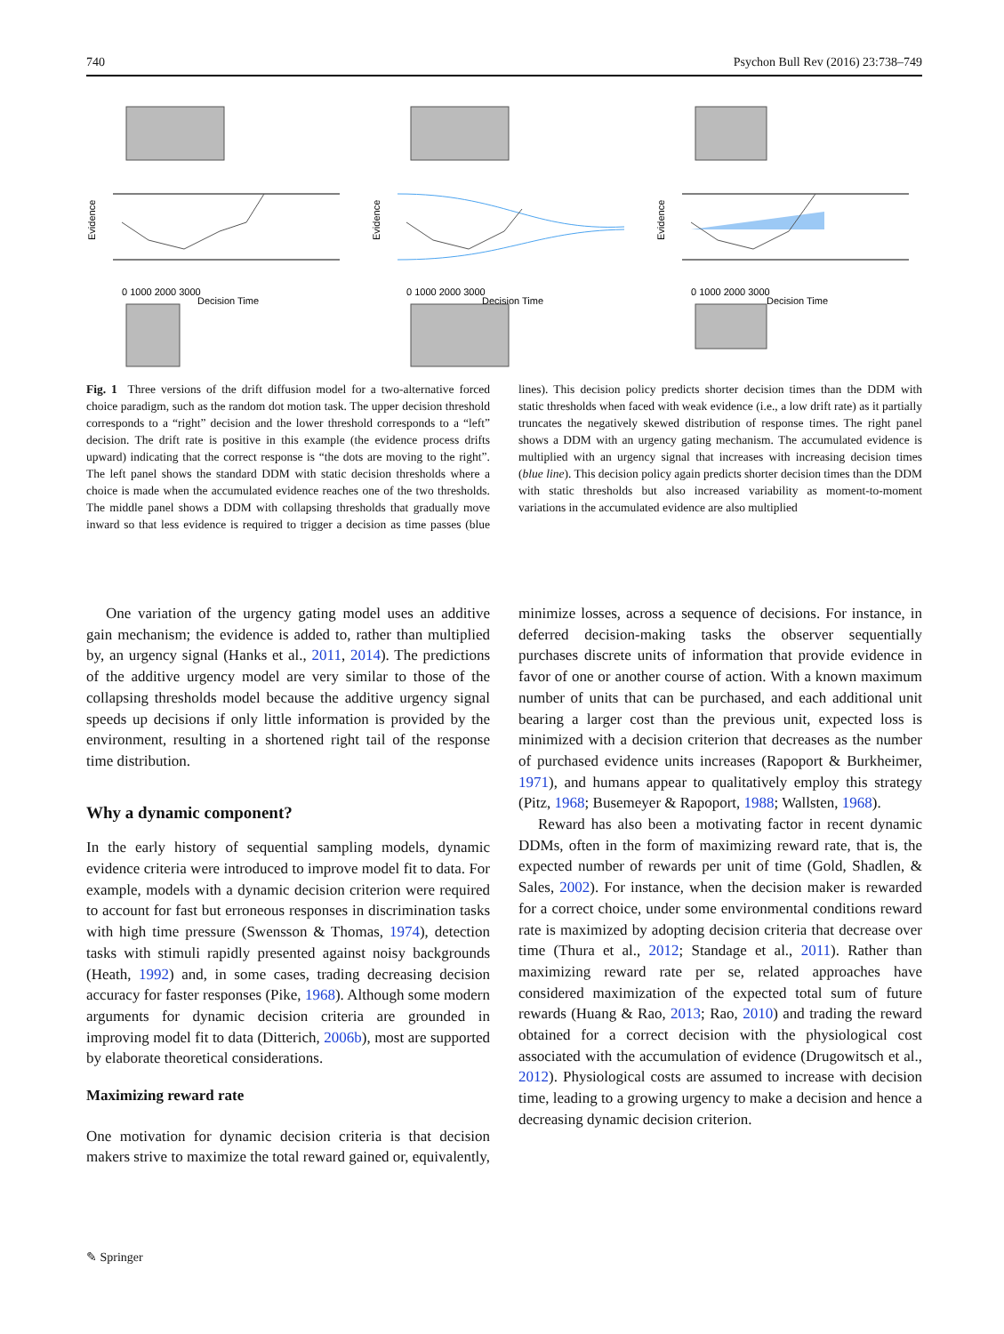740 Psychon Bull Rev (2016) 23:738–749
Evidence
0 1000 2000 3000
Decision Time
Evidence
0 1000 2000 3000
Decision Time
Evidence
0 1000 2000 3000
Decision Time
Fig. 1 Three versions of the drift diffusion model for a two-alternative forced choice paradigm, such as the random dot motion task. The upper decision threshold corresponds to a “right” decision and the lower threshold corresponds to a “left” decision. The drift rate is positive in this example (the evidence process drifts upward) indicating that the correct response is “the dots are moving to the right”. The left panel shows the standard DDM with static decision thresholds where a choice is made when the accumulated evidence reaches one of the two thresholds. The middle panel shows a DDM with collapsing thresholds that gradually move inward so that less evidence is required to trigger a decision as time passes (blue lines). This decision policy predicts shorter decision times than the DDM with static thresholds when faced with weak evidence (i.e., a low drift rate) as it partially truncates the negatively skewed distribution of response times. The right panel shows a DDM with an urgency gating mechanism. The accumulated evidence is multiplied with an urgency signal that increases with increasing decision times (blue line). This decision policy again predicts shorter decision times than the DDM with static thresholds but also increased variability as moment-to-moment variations in the accumulated evidence are also multiplied
One variation of the urgency gating model uses an additive gain mechanism; the evidence is added to, rather than multiplied by, an urgency signal (Hanks et al., 2011, 2014). The predictions of the additive urgency model are very similar to those of the collapsing thresholds model because the additive urgency signal speeds up decisions if only little information is provided by the environment, resulting in a shortened right tail of the response time distribution.
Why a dynamic component?
In the early history of sequential sampling models, dynamic evidence criteria were introduced to improve model fit to data. For example, models with a dynamic decision criterion were required to account for fast but erroneous responses in discrimination tasks with high time pressure (Swensson & Thomas, 1974), detection tasks with stimuli rapidly presented against noisy backgrounds (Heath, 1992) and, in some cases, trading decreasing decision accuracy for faster responses (Pike, 1968). Although some modern arguments for dynamic decision criteria are grounded in improving model fit to data (Ditterich, 2006b), most are supported by elaborate theoretical considerations.
Maximizing reward rate
One motivation for dynamic decision criteria is that decision makers strive to maximize the total reward gained or, equivalently, minimize losses, across a sequence of decisions. For instance, in deferred decision-making tasks the observer sequentially purchases discrete units of information that provide evidence in favor of one or another course of action. With a known maximum number of units that can be purchased, and each additional unit bearing a larger cost than the previous unit, expected loss is minimized with a decision criterion that decreases as the number of purchased evidence units increases (Rapoport & Burkheimer, 1971), and humans appear to qualitatively employ this strategy (Pitz, 1968; Busemeyer & Rapoport, 1988; Wallsten, 1968).
Reward has also been a motivating factor in recent dynamic DDMs, often in the form of maximizing reward rate, that is, the expected number of rewards per unit of time (Gold, Shadlen, & Sales, 2002). For instance, when the decision maker is rewarded for a correct choice, under some environmental conditions reward rate is maximized by adopting decision criteria that decrease over time (Thura et al., 2012; Standage et al., 2011). Rather than maximizing reward rate per se, related approaches have considered maximization of the expected total sum of future rewards (Huang & Rao, 2013; Rao, 2010) and trading the reward obtained for a correct decision with the physiological cost associated with the accumulation of evidence (Drugowitsch et al., 2012). Physiological costs are assumed to increase with decision time, leading to a growing urgency to make a decision and hence a decreasing dynamic decision criterion.
✎ Springer